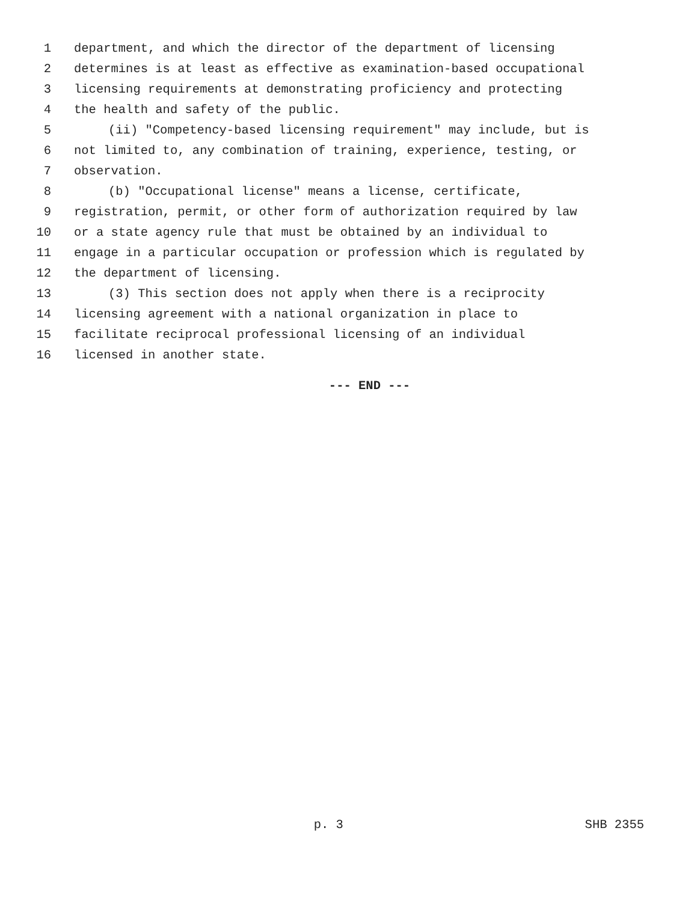1 department, and which the director of the department of licensing
2 determines is at least as effective as examination-based occupational
3 licensing requirements at demonstrating proficiency and protecting
4 the health and safety of the public.
5 (ii) "Competency-based licensing requirement" may include, but is
6 not limited to, any combination of training, experience, testing, or
7 observation.
8 (b) "Occupational license" means a license, certificate,
9 registration, permit, or other form of authorization required by law
10 or a state agency rule that must be obtained by an individual to
11 engage in a particular occupation or profession which is regulated by
12 the department of licensing.
13 (3) This section does not apply when there is a reciprocity
14 licensing agreement with a national organization in place to
15 facilitate reciprocal professional licensing of an individual
16 licensed in another state.
--- END ---
p. 3 SHB 2355